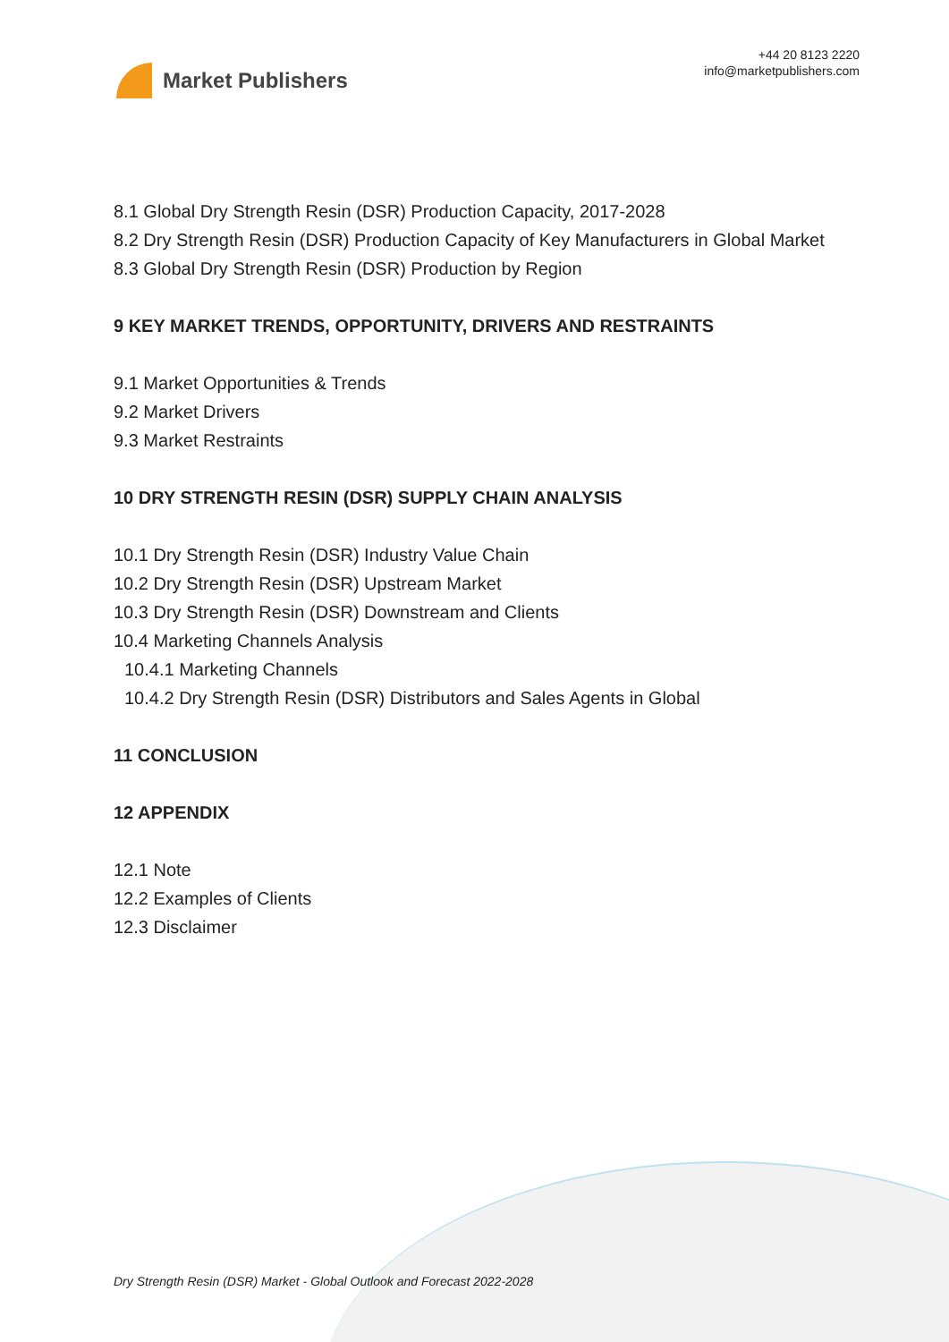Market Publishers
+44 20 8123 2220
info@marketpublishers.com
8.1 Global Dry Strength Resin (DSR) Production Capacity, 2017-2028
8.2 Dry Strength Resin (DSR) Production Capacity of Key Manufacturers in Global Market
8.3 Global Dry Strength Resin (DSR) Production by Region
9 KEY MARKET TRENDS, OPPORTUNITY, DRIVERS AND RESTRAINTS
9.1 Market Opportunities & Trends
9.2 Market Drivers
9.3 Market Restraints
10 DRY STRENGTH RESIN (DSR) SUPPLY CHAIN ANALYSIS
10.1 Dry Strength Resin (DSR) Industry Value Chain
10.2 Dry Strength Resin (DSR) Upstream Market
10.3 Dry Strength Resin (DSR) Downstream and Clients
10.4 Marketing Channels Analysis
10.4.1 Marketing Channels
10.4.2 Dry Strength Resin (DSR) Distributors and Sales Agents in Global
11 CONCLUSION
12 APPENDIX
12.1 Note
12.2 Examples of Clients
12.3 Disclaimer
Dry Strength Resin (DSR) Market - Global Outlook and Forecast 2022-2028